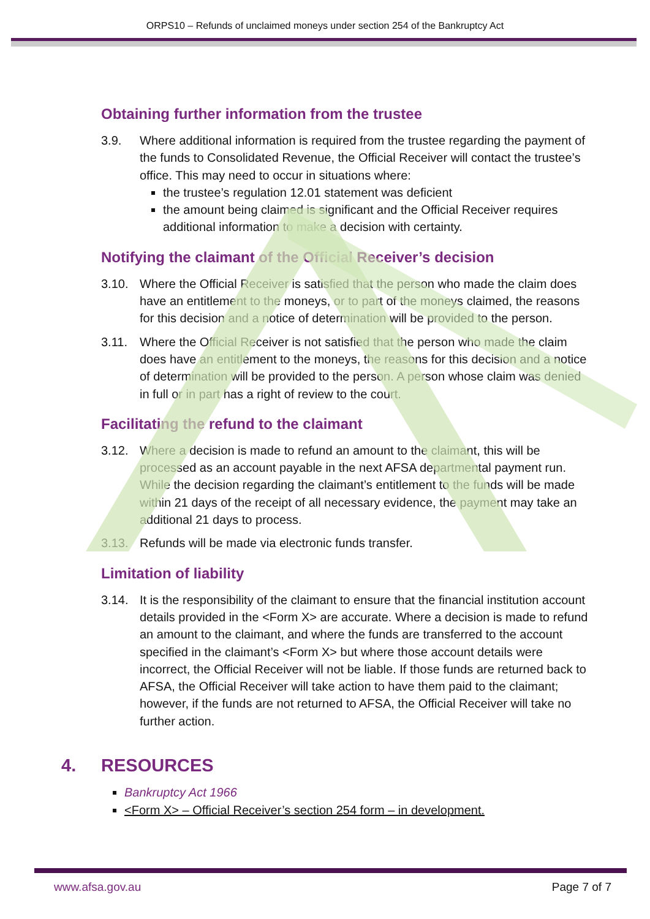ORPS10 – Refunds of unclaimed moneys under section 254 of the Bankruptcy Act
Obtaining further information from the trustee
3.9. Where additional information is required from the trustee regarding the payment of the funds to Consolidated Revenue, the Official Receiver will contact the trustee’s office. This may need to occur in situations where:
the trustee’s regulation 12.01 statement was deficient
the amount being claimed is significant and the Official Receiver requires additional information to make a decision with certainty.
Notifying the claimant of the Official Receiver’s decision
3.10. Where the Official Receiver is satisfied that the person who made the claim does have an entitlement to the moneys, or to part of the moneys claimed, the reasons for this decision and a notice of determination will be provided to the person.
3.11. Where the Official Receiver is not satisfied that the person who made the claim does have an entitlement to the moneys, the reasons for this decision and a notice of determination will be provided to the person. A person whose claim was denied in full or in part has a right of review to the court.
Facilitating the refund to the claimant
3.12. Where a decision is made to refund an amount to the claimant, this will be processed as an account payable in the next AFSA departmental payment run. While the decision regarding the claimant’s entitlement to the funds will be made within 21 days of the receipt of all necessary evidence, the payment may take an additional 21 days to process.
3.13. Refunds will be made via electronic funds transfer.
Limitation of liability
3.14. It is the responsibility of the claimant to ensure that the financial institution account details provided in the <Form X> are accurate. Where a decision is made to refund an amount to the claimant, and where the funds are transferred to the account specified in the claimant’s <Form X> but where those account details were incorrect, the Official Receiver will not be liable. If those funds are returned back to AFSA, the Official Receiver will take action to have them paid to the claimant; however, if the funds are not returned to AFSA, the Official Receiver will take no further action.
4. RESOURCES
Bankruptcy Act 1966
<Form X> – Official Receiver’s section 254 form – in development.
www.afsa.gov.au Page 7 of 7